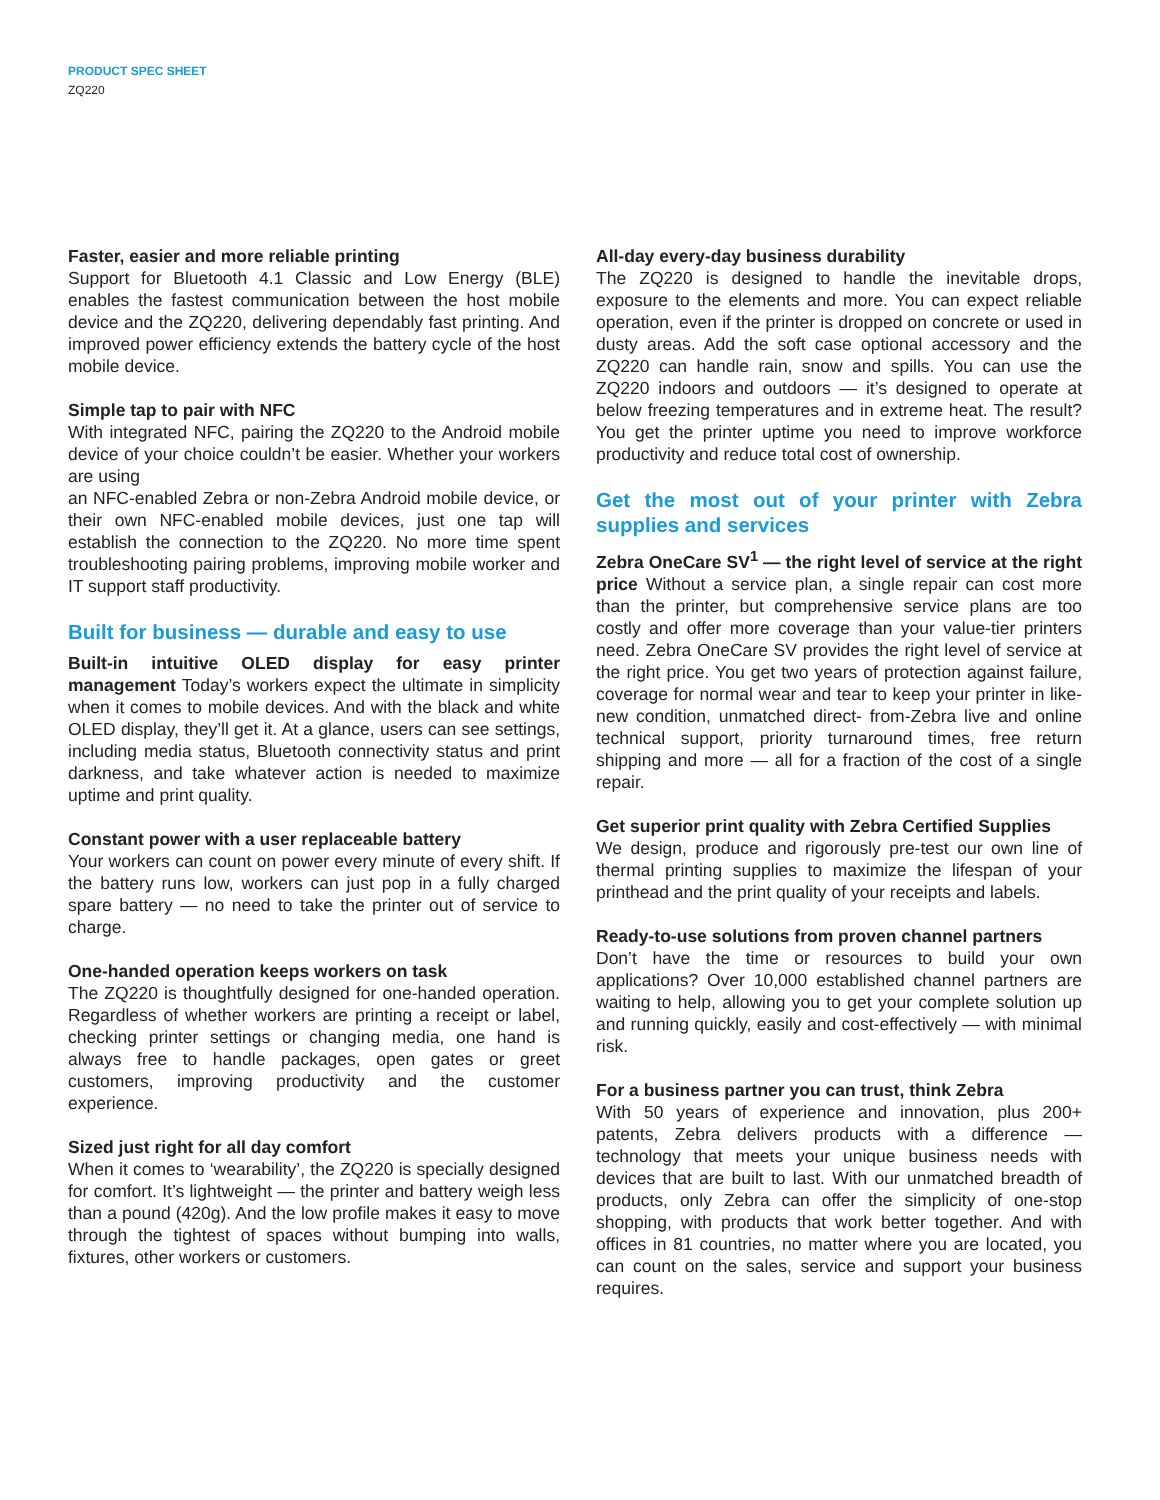PRODUCT SPEC SHEET
ZQ220
Faster, easier and more reliable printing
Support for Bluetooth 4.1 Classic and Low Energy (BLE) enables the fastest communication between the host mobile device and the ZQ220, delivering dependably fast printing. And improved power efficiency extends the battery cycle of the host mobile device.
Simple tap to pair with NFC
With integrated NFC, pairing the ZQ220 to the Android mobile device of your choice couldn’t be easier. Whether your workers are using
an NFC-enabled Zebra or non-Zebra Android mobile device, or their own NFC-enabled mobile devices, just one tap will establish the connection to the ZQ220. No more time spent troubleshooting pairing problems, improving mobile worker and IT support staff productivity.
Built for business — durable and easy to use
Built-in intuitive OLED display for easy printer management Today’s workers expect the ultimate in simplicity when it comes to mobile devices. And with the black and white OLED display, they’ll get it. At a glance, users can see settings, including media status, Bluetooth connectivity status and print darkness, and take whatever action is needed to maximize uptime and print quality.
Constant power with a user replaceable battery
Your workers can count on power every minute of every shift. If the battery runs low, workers can just pop in a fully charged spare battery — no need to take the printer out of service to charge.
One-handed operation keeps workers on task
The ZQ220 is thoughtfully designed for one-handed operation. Regardless of whether workers are printing a receipt or label, checking printer settings or changing media, one hand is always free to handle packages, open gates or greet customers, improving productivity and the customer experience.
Sized just right for all day comfort
When it comes to ‘wearability’, the ZQ220 is specially designed for comfort. It’s lightweight — the printer and battery weigh less than a pound (420g). And the low profile makes it easy to move through the tightest of spaces without bumping into walls, fixtures, other workers or customers.
All-day every-day business durability
The ZQ220 is designed to handle the inevitable drops, exposure to the elements and more. You can expect reliable operation, even if the printer is dropped on concrete or used in dusty areas. Add the soft case optional accessory and the ZQ220 can handle rain, snow and spills. You can use the ZQ220 indoors and outdoors — it’s designed to operate at below freezing temperatures and in extreme heat. The result? You get the printer uptime you need to improve workforce productivity and reduce total cost of ownership.
Get the most out of your printer with Zebra supplies and services
Zebra OneCare SV<sup>1</sup> — the right level of service at the right price Without a service plan, a single repair can cost more than the printer, but comprehensive service plans are too costly and offer more coverage than your value-tier printers need. Zebra OneCare SV provides the right level of service at the right price. You get two years of protection against failure, coverage for normal wear and tear to keep your printer in like-new condition, unmatched direct- from-Zebra live and online technical support, priority turnaround times, free return shipping and more — all for a fraction of the cost of a single repair.
Get superior print quality with Zebra Certified Supplies
We design, produce and rigorously pre-test our own line of thermal printing supplies to maximize the lifespan of your printhead and the print quality of your receipts and labels.
Ready-to-use solutions from proven channel partners
Don’t have the time or resources to build your own applications? Over 10,000 established channel partners are waiting to help, allowing you to get your complete solution up and running quickly, easily and cost-effectively — with minimal risk.
For a business partner you can trust, think Zebra
With 50 years of experience and innovation, plus 200+ patents, Zebra delivers products with a difference — technology that meets your unique business needs with devices that are built to last. With our unmatched breadth of products, only Zebra can offer the simplicity of one-stop shopping, with products that work better together. And with offices in 81 countries, no matter where you are located, you can count on the sales, service and support your business requires.